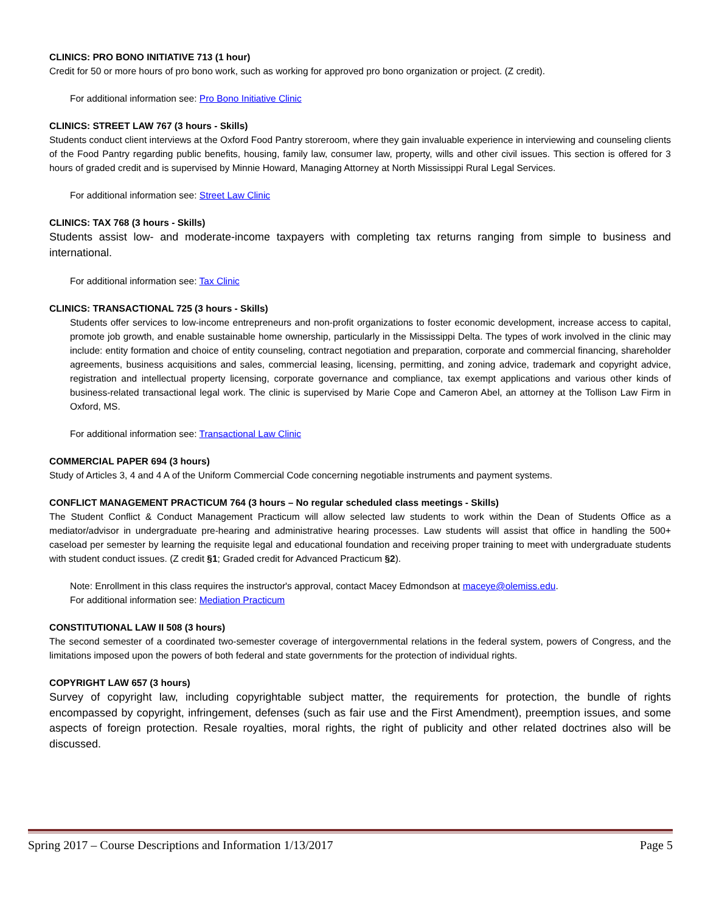CLINICS: PRO BONO INITIATIVE 713 (1 hour)
Credit for 50 or more hours of pro bono work, such as working for approved pro bono organization or project. (Z credit).
For additional information see: Pro Bono Initiative Clinic
CLINICS: STREET LAW 767 (3 hours - Skills)
Students conduct client interviews at the Oxford Food Pantry storeroom, where they gain invaluable experience in interviewing and counseling clients of the Food Pantry regarding public benefits, housing, family law, consumer law, property, wills and other civil issues. This section is offered for 3 hours of graded credit and is supervised by Minnie Howard, Managing Attorney at North Mississippi Rural Legal Services.
For additional information see: Street Law Clinic
CLINICS: TAX 768 (3 hours - Skills)
Students assist low- and moderate-income taxpayers with completing tax returns ranging from simple to business and international.
For additional information see: Tax Clinic
CLINICS: TRANSACTIONAL 725 (3 hours - Skills)
Students offer services to low-income entrepreneurs and non-profit organizations to foster economic development, increase access to capital, promote job growth, and enable sustainable home ownership, particularly in the Mississippi Delta. The types of work involved in the clinic may include: entity formation and choice of entity counseling, contract negotiation and preparation, corporate and commercial financing, shareholder agreements, business acquisitions and sales, commercial leasing, licensing, permitting, and zoning advice, trademark and copyright advice, registration and intellectual property licensing, corporate governance and compliance, tax exempt applications and various other kinds of business-related transactional legal work. The clinic is supervised by Marie Cope and Cameron Abel, an attorney at the Tollison Law Firm in Oxford, MS.
For additional information see: Transactional Law Clinic
COMMERCIAL PAPER 694 (3 hours)
Study of Articles 3, 4 and 4 A of the Uniform Commercial Code concerning negotiable instruments and payment systems.
CONFLICT MANAGEMENT PRACTICUM 764 (3 hours – No regular scheduled class meetings - Skills)
The Student Conflict & Conduct Management Practicum will allow selected law students to work within the Dean of Students Office as a mediator/advisor in undergraduate pre-hearing and administrative hearing processes. Law students will assist that office in handling the 500+ caseload per semester by learning the requisite legal and educational foundation and receiving proper training to meet with undergraduate students with student conduct issues. (Z credit §1; Graded credit for Advanced Practicum §2).
Note: Enrollment in this class requires the instructor's approval, contact Macey Edmondson at maceye@olemiss.edu.
For additional information see: Mediation Practicum
CONSTITUTIONAL LAW II 508 (3 hours)
The second semester of a coordinated two-semester coverage of intergovernmental relations in the federal system, powers of Congress, and the limitations imposed upon the powers of both federal and state governments for the protection of individual rights.
COPYRIGHT LAW 657 (3 hours)
Survey of copyright law, including copyrightable subject matter, the requirements for protection, the bundle of rights encompassed by copyright, infringement, defenses (such as fair use and the First Amendment), preemption issues, and some aspects of foreign protection. Resale royalties, moral rights, the right of publicity and other related doctrines also will be discussed.
Spring 2017 – Course Descriptions and Information 1/13/2017 Page 5